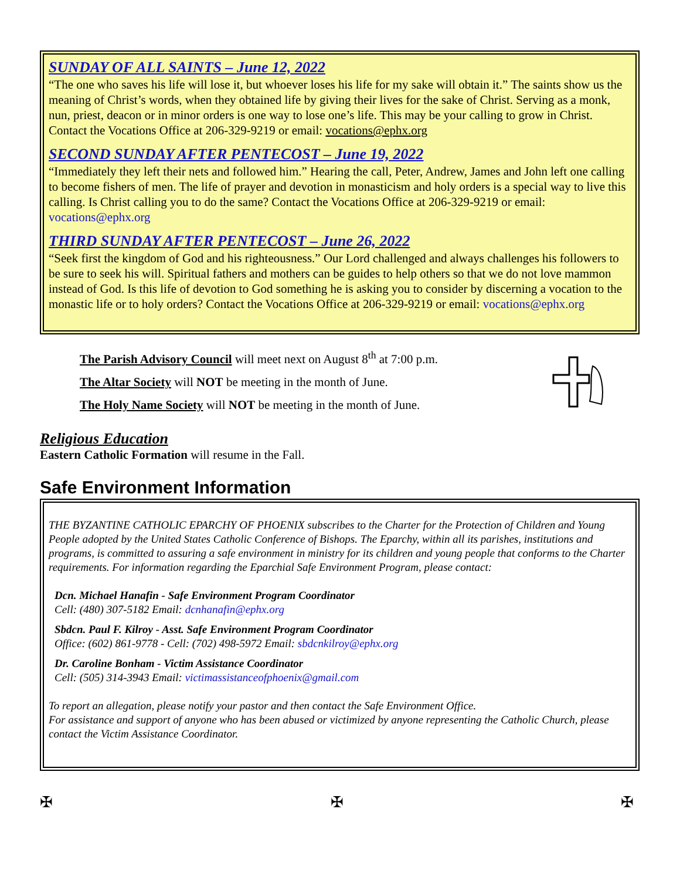SUNDAY OF ALL SAINTS – June 12, 2022
“The one who saves his life will lose it, but whoever loses his life for my sake will obtain it.” The saints show us the meaning of Christ’s words, when they obtained life by giving their lives for the sake of Christ. Serving as a monk, nun, priest, deacon or in minor orders is one way to lose one’s life. This may be your calling to grow in Christ. Contact the Vocations Office at 206-329-9219 or email: vocations@ephx.org
SECOND SUNDAY AFTER PENTECOST – June 19, 2022
“Immediately they left their nets and followed him.” Hearing the call, Peter, Andrew, James and John left one calling to become fishers of men. The life of prayer and devotion in monasticism and holy orders is a special way to live this calling. Is Christ calling you to do the same? Contact the Vocations Office at 206-329-9219 or email: vocations@ephx.org
THIRD SUNDAY AFTER PENTECOST – June 26, 2022
“Seek first the kingdom of God and his righteousness.” Our Lord challenged and always challenges his followers to be sure to seek his will. Spiritual fathers and mothers can be guides to help others so that we do not love mammon instead of God. Is this life of devotion to God something he is asking you to consider by discerning a vocation to the monastic life or to holy orders? Contact the Vocations Office at 206-329-9219 or email: vocations@ephx.org
The Parish Advisory Council will meet next on August 8<sup>th</sup> at 7:00 p.m.
The Altar Society will NOT be meeting in the month of June.
The Holy Name Society will NOT be meeting in the month of June.
Religious Education
Eastern Catholic Formation will resume in the Fall.
Safe Environment Information
THE BYZANTINE CATHOLIC EPARCHY OF PHOENIX subscribes to the Charter for the Protection of Children and Young People adopted by the United States Catholic Conference of Bishops. The Eparchy, within all its parishes, institutions and programs, is committed to assuring a safe environment in ministry for its children and young people that conforms to the Charter requirements. For information regarding the Eparchial Safe Environment Program, please contact:
Dcn. Michael Hanafin - Safe Environment Program Coordinator
Cell: (480) 307-5182 Email: dcnhanafin@ephx.org
Sbdcn. Paul F. Kilroy - Asst. Safe Environment Program Coordinator
Office: (602) 861-9778 - Cell: (702) 498-5972 Email: sbdcnkilroy@ephx.org
Dr. Caroline Bonham - Victim Assistance Coordinator
Cell: (505) 314-3943 Email: victimassistanceofphoenix@gmail.com
To report an allegation, please notify your pastor and then contact the Safe Environment Office.
For assistance and support of anyone who has been abused or victimized by anyone representing the Catholic Church, please contact the Victim Assistance Coordinator.
✠ ✠ ✠